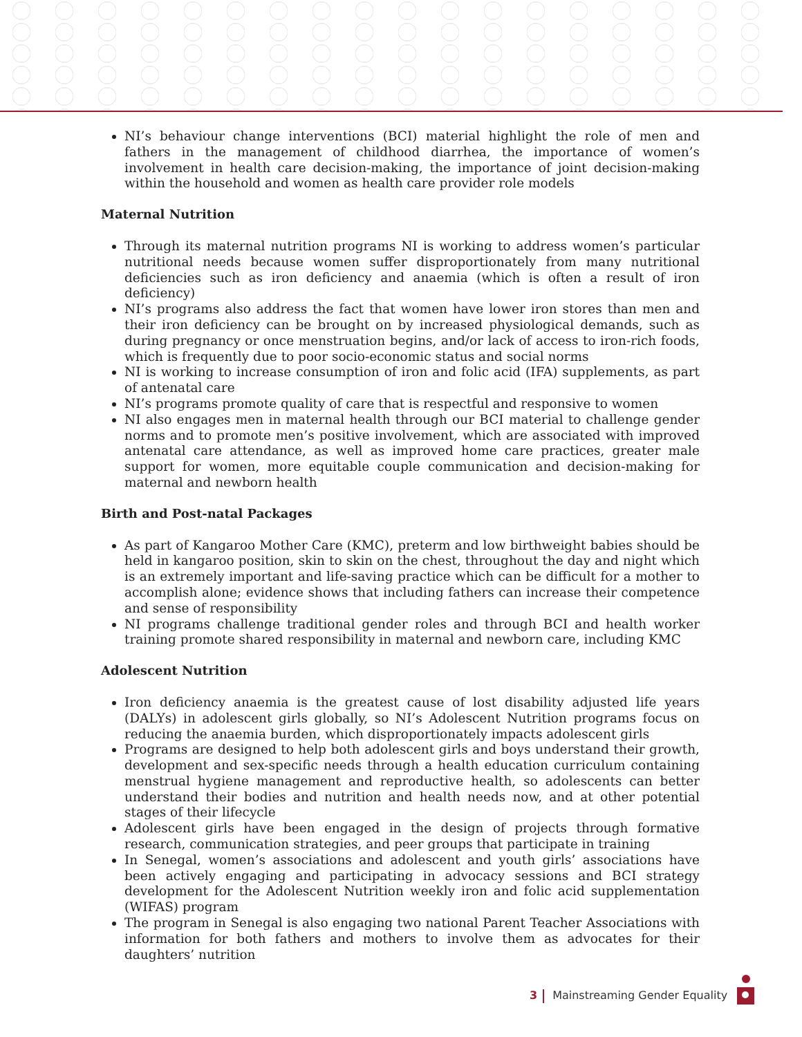NI’s behaviour change interventions (BCI) material highlight the role of men and fathers in the management of childhood diarrhea, the importance of women’s involvement in health care decision-making, the importance of joint decision-making within the household and women as health care provider role models
Maternal Nutrition
Through its maternal nutrition programs NI is working to address women’s particular nutritional needs because women suffer disproportionately from many nutritional deficiencies such as iron deficiency and anaemia (which is often a result of iron deficiency)
NI’s programs also address the fact that women have lower iron stores than men and their iron deficiency can be brought on by increased physiological demands, such as during pregnancy or once menstruation begins, and/or lack of access to iron-rich foods, which is frequently due to poor socio-economic status and social norms
NI is working to increase consumption of iron and folic acid (IFA) supplements, as part of antenatal care
NI’s programs promote quality of care that is respectful and responsive to women
NI also engages men in maternal health through our BCI material to challenge gender norms and to promote men’s positive involvement, which are associated with improved antenatal care attendance, as well as improved home care practices, greater male support for women, more equitable couple communication and decision-making for maternal and newborn health
Birth and Post-natal Packages
As part of Kangaroo Mother Care (KMC), preterm and low birthweight babies should be held in kangaroo position, skin to skin on the chest, throughout the day and night which is an extremely important and life-saving practice which can be difficult for a mother to accomplish alone; evidence shows that including fathers can increase their competence and sense of responsibility
NI programs challenge traditional gender roles and through BCI and health worker training promote shared responsibility in maternal and newborn care, including KMC
Adolescent Nutrition
Iron deficiency anaemia is the greatest cause of lost disability adjusted life years (DALYs) in adolescent girls globally, so NI’s Adolescent Nutrition programs focus on reducing the anaemia burden, which disproportionately impacts adolescent girls
Programs are designed to help both adolescent girls and boys understand their growth, development and sex-specific needs through a health education curriculum containing menstrual hygiene management and reproductive health, so adolescents can better understand their bodies and nutrition and health needs now, and at other potential stages of their lifecycle
Adolescent girls have been engaged in the design of projects through formative research, communication strategies, and peer groups that participate in training
In Senegal, women’s associations and adolescent and youth girls’ associations have been actively engaging and participating in advocacy sessions and BCI strategy development for the Adolescent Nutrition weekly iron and folic acid supplementation (WIFAS) program
The program in Senegal is also engaging two national Parent Teacher Associations with information for both fathers and mothers to involve them as advocates for their daughters’ nutrition
3 Mainstreaming Gender Equality